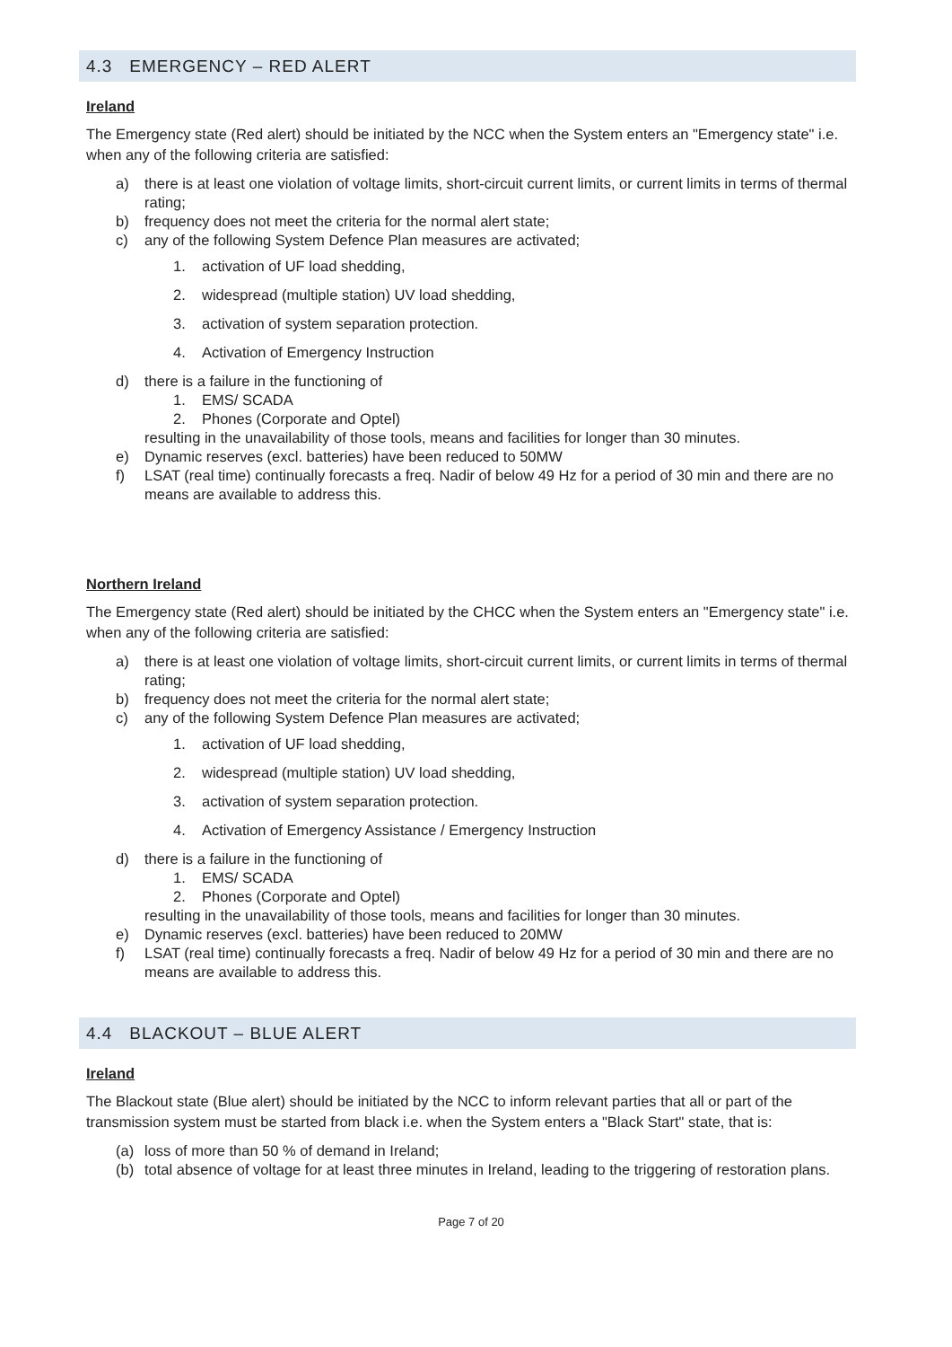4.3 EMERGENCY – RED ALERT
Ireland
The Emergency state (Red alert) should be initiated by the NCC when the System enters an "Emergency state" i.e. when any of the following criteria are satisfied:
a) there is at least one violation of voltage limits, short-circuit current limits, or current limits in terms of thermal rating;
b) frequency does not meet the criteria for the normal alert state;
c) any of the following System Defence Plan measures are activated;
1. activation of UF load shedding,
2. widespread (multiple station) UV load shedding,
3. activation of system separation protection.
4. Activation of Emergency Instruction
d) there is a failure in the functioning of
1. EMS/ SCADA
2. Phones (Corporate and Optel)
resulting in the unavailability of those tools, means and facilities for longer than 30 minutes.
e) Dynamic reserves (excl. batteries) have been reduced to 50MW
f) LSAT (real time) continually forecasts a freq. Nadir of below 49 Hz for a period of 30 min and there are no means are available to address this.
Northern Ireland
The Emergency state (Red alert) should be initiated by the CHCC when the System enters an "Emergency state" i.e. when any of the following criteria are satisfied:
a) there is at least one violation of voltage limits, short-circuit current limits, or current limits in terms of thermal rating;
b) frequency does not meet the criteria for the normal alert state;
c) any of the following System Defence Plan measures are activated;
1. activation of UF load shedding,
2. widespread (multiple station) UV load shedding,
3. activation of system separation protection.
4. Activation of Emergency Assistance / Emergency Instruction
d) there is a failure in the functioning of
1. EMS/ SCADA
2. Phones (Corporate and Optel)
resulting in the unavailability of those tools, means and facilities for longer than 30 minutes.
e) Dynamic reserves (excl. batteries) have been reduced to 20MW
f) LSAT (real time) continually forecasts a freq. Nadir of below 49 Hz for a period of 30 min and there are no means are available to address this.
4.4 BLACKOUT – BLUE ALERT
Ireland
The Blackout state (Blue alert) should be initiated by the NCC to inform relevant parties that all or part of the transmission system must be started from black i.e. when the System enters a "Black Start" state, that is:
(a) loss of more than 50 % of demand in Ireland;
(b) total absence of voltage for at least three minutes in Ireland, leading to the triggering of restoration plans.
Page 7 of 20